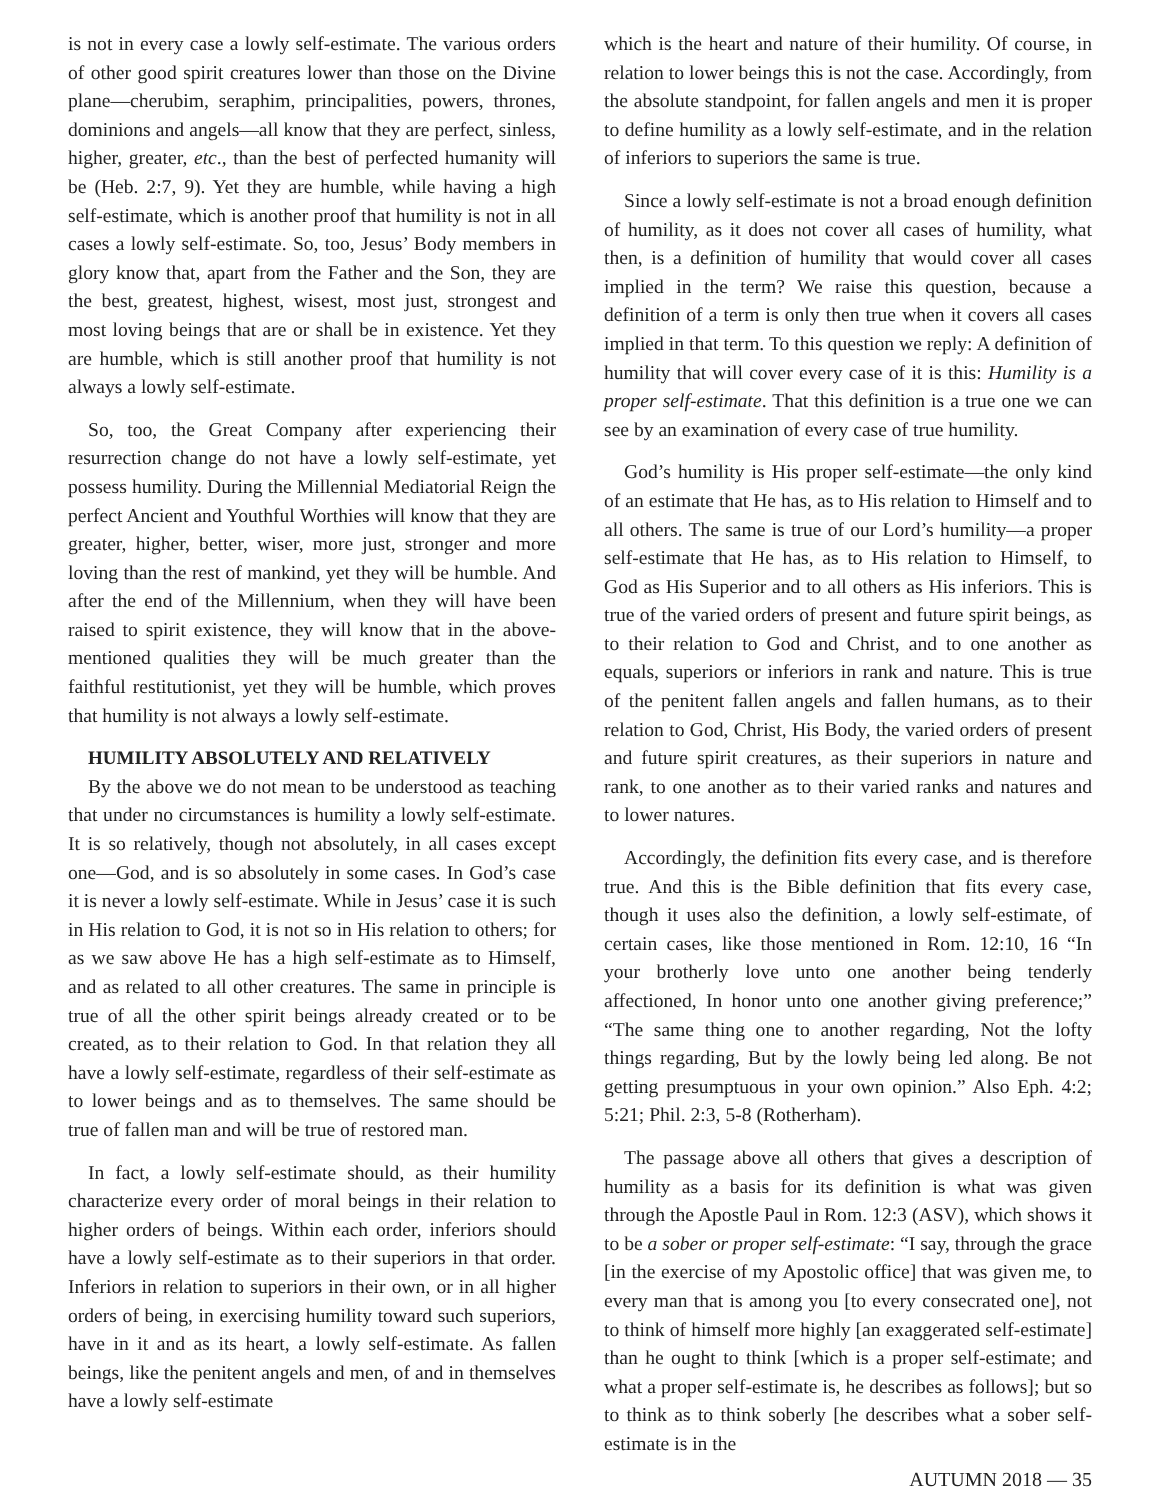is not in every case a lowly self-estimate. The various orders of other good spirit creatures lower than those on the Divine plane—cherubim, seraphim, principalities, powers, thrones, dominions and angels—all know that they are perfect, sinless, higher, greater, etc., than the best of perfected humanity will be (Heb. 2:7, 9). Yet they are humble, while having a high self-estimate, which is another proof that humility is not in all cases a lowly self-estimate. So, too, Jesus’ Body members in glory know that, apart from the Father and the Son, they are the best, greatest, highest, wisest, most just, strongest and most loving beings that are or shall be in existence. Yet they are humble, which is still another proof that humility is not always a lowly self-estimate.
So, too, the Great Company after experiencing their resurrection change do not have a lowly self-estimate, yet possess humility. During the Millennial Mediatorial Reign the perfect Ancient and Youthful Worthies will know that they are greater, higher, better, wiser, more just, stronger and more loving than the rest of mankind, yet they will be humble. And after the end of the Millennium, when they will have been raised to spirit existence, they will know that in the above-mentioned qualities they will be much greater than the faithful restitutionist, yet they will be humble, which proves that humility is not always a lowly self-estimate.
HUMILITY ABSOLUTELY AND RELATIVELY
By the above we do not mean to be understood as teaching that under no circumstances is humility a lowly self-estimate. It is so relatively, though not absolutely, in all cases except one—God, and is so absolutely in some cases. In God’s case it is never a lowly self-estimate. While in Jesus’ case it is such in His relation to God, it is not so in His relation to others; for as we saw above He has a high self-estimate as to Himself, and as related to all other creatures. The same in principle is true of all the other spirit beings already created or to be created, as to their relation to God. In that relation they all have a lowly self-estimate, regardless of their self-estimate as to lower beings and as to themselves. The same should be true of fallen man and will be true of restored man.
In fact, a lowly self-estimate should, as their humility characterize every order of moral beings in their relation to higher orders of beings. Within each order, inferiors should have a lowly self-estimate as to their superiors in that order. Inferiors in relation to superiors in their own, or in all higher orders of being, in exercising humility toward such superiors, have in it and as its heart, a lowly self-estimate. As fallen beings, like the penitent angels and men, of and in themselves have a lowly self-estimate
which is the heart and nature of their humility. Of course, in relation to lower beings this is not the case. Accordingly, from the absolute standpoint, for fallen angels and men it is proper to define humility as a lowly self-estimate, and in the relation of inferiors to superiors the same is true.
Since a lowly self-estimate is not a broad enough definition of humility, as it does not cover all cases of humility, what then, is a definition of humility that would cover all cases implied in the term? We raise this question, because a definition of a term is only then true when it covers all cases implied in that term. To this question we reply: A definition of humility that will cover every case of it is this: Humility is a proper self-estimate. That this definition is a true one we can see by an examination of every case of true humility.
God’s humility is His proper self-estimate—the only kind of an estimate that He has, as to His relation to Himself and to all others. The same is true of our Lord’s humility—a proper self-estimate that He has, as to His relation to Himself, to God as His Superior and to all others as His inferiors. This is true of the varied orders of present and future spirit beings, as to their relation to God and Christ, and to one another as equals, superiors or inferiors in rank and nature. This is true of the penitent fallen angels and fallen humans, as to their relation to God, Christ, His Body, the varied orders of present and future spirit creatures, as their superiors in nature and rank, to one another as to their varied ranks and natures and to lower natures.
Accordingly, the definition fits every case, and is therefore true. And this is the Bible definition that fits every case, though it uses also the definition, a lowly self-estimate, of certain cases, like those mentioned in Rom. 12:10, 16 “In your brotherly love unto one another being tenderly affectioned, In honor unto one another giving preference;” “The same thing one to another regarding, Not the lofty things regarding, But by the lowly being led along. Be not getting presumptuous in your own opinion.” Also Eph. 4:2; 5:21; Phil. 2:3, 5-8 (Rotherham).
The passage above all others that gives a description of humility as a basis for its definition is what was given through the Apostle Paul in Rom. 12:3 (ASV), which shows it to be a sober or proper self-estimate: “I say, through the grace [in the exercise of my Apostolic office] that was given me, to every man that is among you [to every consecrated one], not to think of himself more highly [an exaggerated self-estimate] than he ought to think [which is a proper self-estimate; and what a proper self-estimate is, he describes as follows]; but so to think as to think soberly [he describes what a sober self-estimate is in the
AUTUMN 2018 — 35